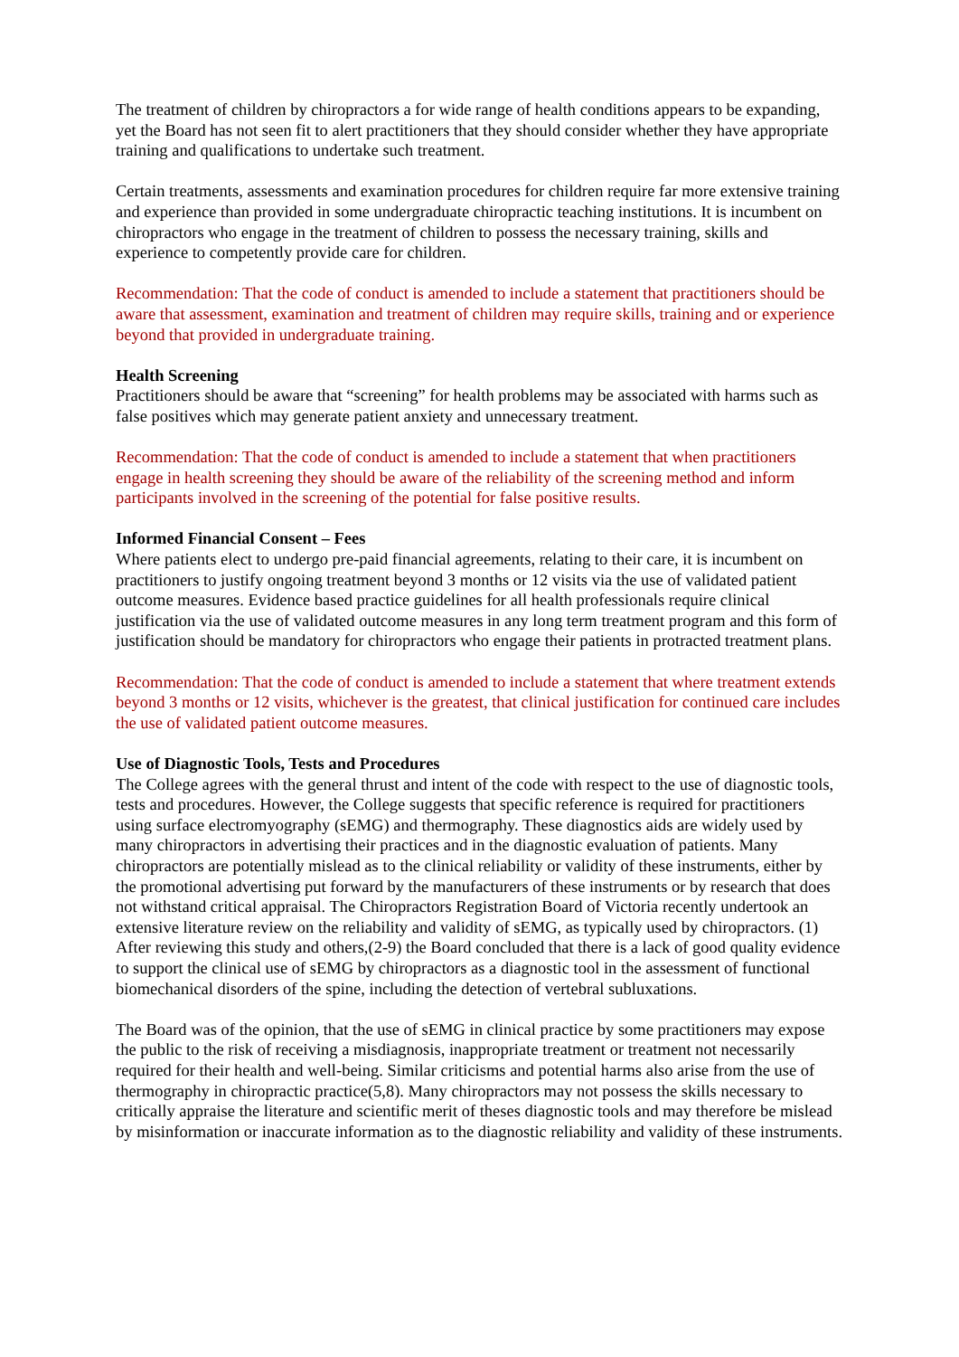The treatment of children by chiropractors a for wide range of health conditions appears to be expanding, yet the Board has not seen fit to alert practitioners that they should consider whether they have appropriate training and qualifications to undertake such treatment.
Certain treatments, assessments and examination procedures for children require far more extensive training and experience than provided in some undergraduate chiropractic teaching institutions. It is incumbent on chiropractors who engage in the treatment of children to possess the necessary training, skills and experience to competently provide care for children.
Recommendation: That the code of conduct is amended to include a statement that practitioners should be aware that assessment, examination and treatment of children may require skills, training and or experience beyond that provided in undergraduate training.
Health Screening
Practitioners should be aware that “screening” for health problems may be associated with harms such as false positives which may generate patient anxiety and unnecessary treatment.
Recommendation: That the code of conduct is amended to include a statement that when practitioners engage in health screening they should be aware of the reliability of the screening method and inform participants involved in the screening of the potential for false positive results.
Informed Financial Consent – Fees
Where patients elect to undergo pre-paid financial agreements, relating to their care, it is incumbent on practitioners to justify ongoing treatment beyond 3 months or 12 visits via the use of validated patient outcome measures. Evidence based practice guidelines for all health professionals require clinical justification via the use of validated outcome measures in any long term treatment program and this form of justification should be mandatory for chiropractors who engage their patients in protracted treatment plans.
Recommendation: That the code of conduct is amended to include a statement that where treatment extends beyond 3 months or 12 visits, whichever is the greatest, that clinical justification for continued care includes the use of validated patient outcome measures.
Use of Diagnostic Tools, Tests and Procedures
The College agrees with the general thrust and intent of the code with respect to the use of diagnostic tools, tests and procedures. However, the College suggests that specific reference is required for practitioners using surface electromyography (sEMG) and thermography. These diagnostics aids are widely used by many chiropractors in advertising their practices and in the diagnostic evaluation of patients. Many chiropractors are potentially mislead as to the clinical reliability or validity of these instruments, either by the promotional advertising put forward by the manufacturers of these instruments or by research that does not withstand critical appraisal. The Chiropractors Registration Board of Victoria recently undertook an extensive literature review on the reliability and validity of sEMG, as typically used by chiropractors. (1) After reviewing this study and others,(2-9) the Board concluded that there is a lack of good quality evidence to support the clinical use of sEMG by chiropractors as a diagnostic tool in the assessment of functional biomechanical disorders of the spine, including the detection of vertebral subluxations.
The Board was of the opinion, that the use of sEMG in clinical practice by some practitioners may expose the public to the risk of receiving a misdiagnosis, inappropriate treatment or treatment not necessarily required for their health and well-being. Similar criticisms and potential harms also arise from the use of thermography in chiropractic practice(5,8). Many chiropractors may not possess the skills necessary to critically appraise the literature and scientific merit of theses diagnostic tools and may therefore be mislead by misinformation or inaccurate information as to the diagnostic reliability and validity of these instruments.